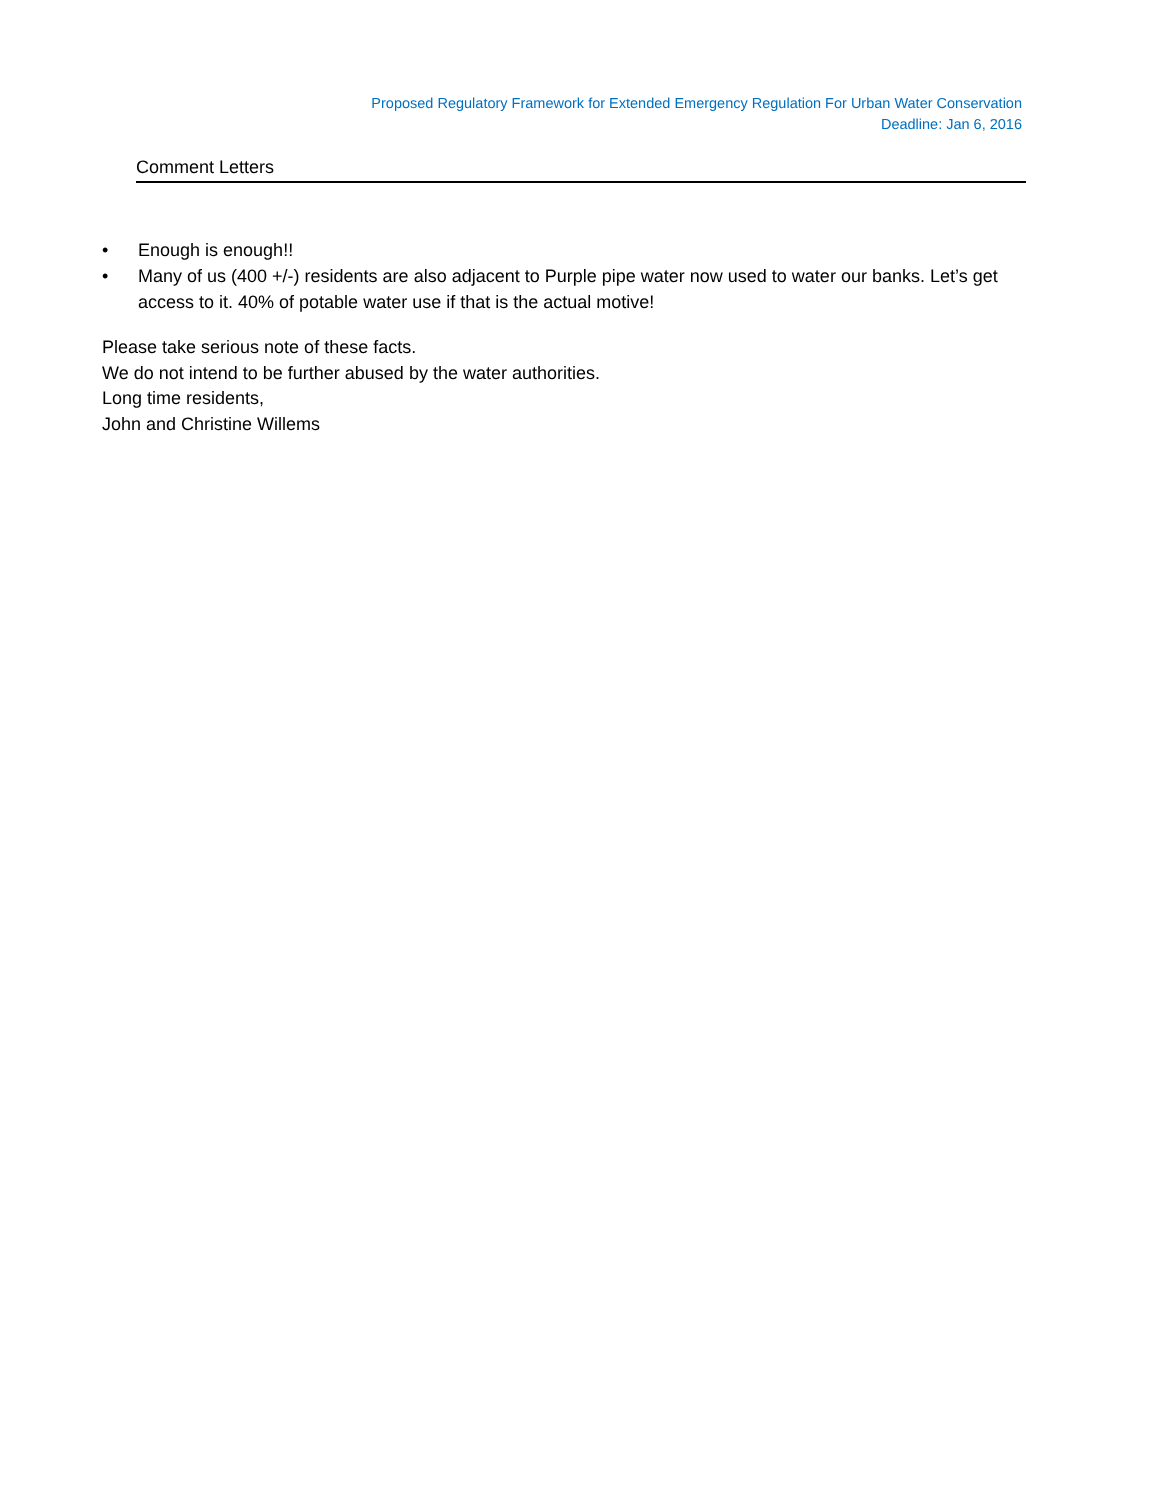Proposed Regulatory Framework for Extended Emergency Regulation For Urban Water Conservation
Deadline: Jan 6, 2016
Comment Letters
• Enough is enough!!
• Many of us (400 +/-) residents are also adjacent to Purple pipe water now used to water our banks. Let’s get access to it. 40% of potable water use if that is the actual motive!
Please take serious note of these facts.
We do not intend to be further abused by the water authorities.
Long time residents,
John and Christine Willems